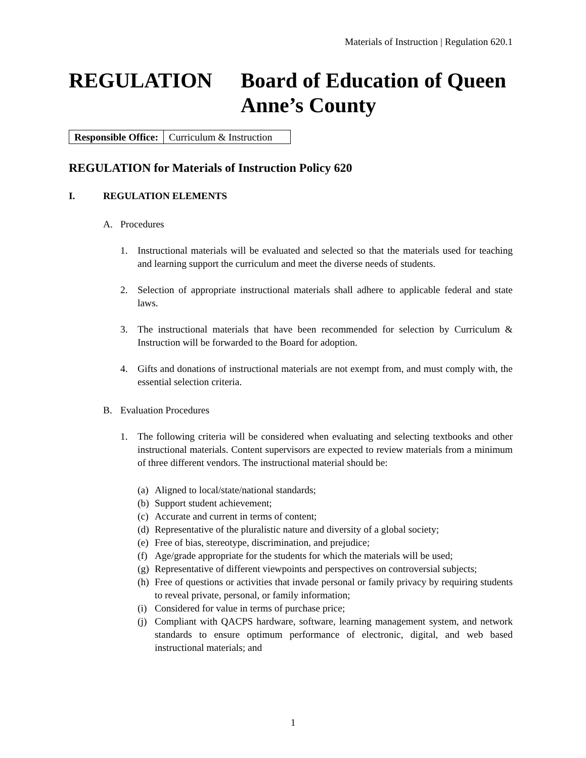Materials of Instruction | Regulation 620.1
REGULATION Board of Education of Queen Anne’s County
| Responsible Office: | Curriculum & Instruction |
REGULATION for Materials of Instruction Policy 620
I. REGULATION ELEMENTS
A. Procedures
1. Instructional materials will be evaluated and selected so that the materials used for teaching and learning support the curriculum and meet the diverse needs of students.
2. Selection of appropriate instructional materials shall adhere to applicable federal and state laws.
3. The instructional materials that have been recommended for selection by Curriculum & Instruction will be forwarded to the Board for adoption.
4. Gifts and donations of instructional materials are not exempt from, and must comply with, the essential selection criteria.
B. Evaluation Procedures
1. The following criteria will be considered when evaluating and selecting textbooks and other instructional materials. Content supervisors are expected to review materials from a minimum of three different vendors. The instructional material should be:
(a) Aligned to local/state/national standards;
(b) Support student achievement;
(c) Accurate and current in terms of content;
(d) Representative of the pluralistic nature and diversity of a global society;
(e) Free of bias, stereotype, discrimination, and prejudice;
(f) Age/grade appropriate for the students for which the materials will be used;
(g) Representative of different viewpoints and perspectives on controversial subjects;
(h) Free of questions or activities that invade personal or family privacy by requiring students to reveal private, personal, or family information;
(i) Considered for value in terms of purchase price;
(j) Compliant with QACPS hardware, software, learning management system, and network standards to ensure optimum performance of electronic, digital, and web based instructional materials; and
1